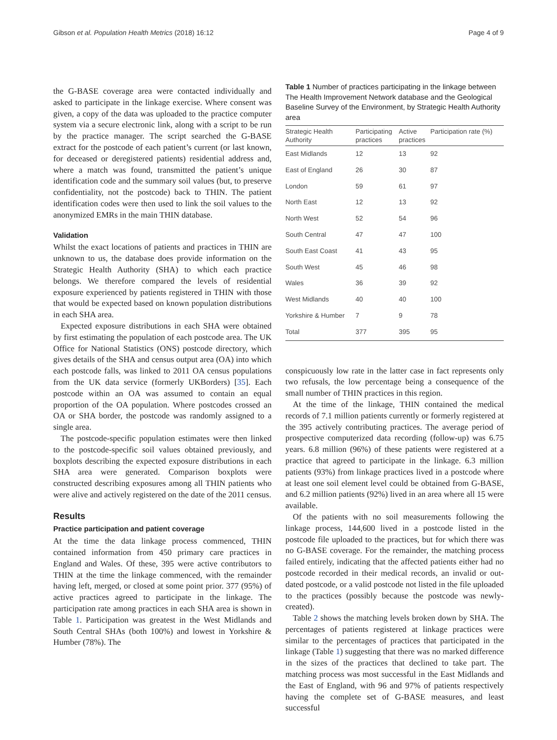Gibson et al. Population Health Metrics (2018) 16:12 Page 4 of 9
the G-BASE coverage area were contacted individually and asked to participate in the linkage exercise. Where consent was given, a copy of the data was uploaded to the practice computer system via a secure electronic link, along with a script to be run by the practice manager. The script searched the G-BASE extract for the postcode of each patient’s current (or last known, for deceased or deregistered patients) residential address and, where a match was found, transmitted the patient’s unique identification code and the summary soil values (but, to preserve confidentiality, not the postcode) back to THIN. The patient identification codes were then used to link the soil values to the anonymized EMRs in the main THIN database.
Validation
Whilst the exact locations of patients and practices in THIN are unknown to us, the database does provide information on the Strategic Health Authority (SHA) to which each practice belongs. We therefore compared the levels of residential exposure experienced by patients registered in THIN with those that would be expected based on known population distributions in each SHA area.
Expected exposure distributions in each SHA were obtained by first estimating the population of each postcode area. The UK Office for National Statistics (ONS) postcode directory, which gives details of the SHA and census output area (OA) into which each postcode falls, was linked to 2011 OA census populations from the UK data service (formerly UKBorders) [35]. Each postcode within an OA was assumed to contain an equal proportion of the OA population. Where postcodes crossed an OA or SHA border, the postcode was randomly assigned to a single area.
The postcode-specific population estimates were then linked to the postcode-specific soil values obtained previously, and boxplots describing the expected exposure distributions in each SHA area were generated. Comparison boxplots were constructed describing exposures among all THIN patients who were alive and actively registered on the date of the 2011 census.
Results
Practice participation and patient coverage
At the time the data linkage process commenced, THIN contained information from 450 primary care practices in England and Wales. Of these, 395 were active contributors to THIN at the time the linkage commenced, with the remainder having left, merged, or closed at some point prior. 377 (95%) of active practices agreed to participate in the linkage. The participation rate among practices in each SHA area is shown in Table 1. Participation was greatest in the West Midlands and South Central SHAs (both 100%) and lowest in Yorkshire & Humber (78%). The
Table 1 Number of practices participating in the linkage between The Health Improvement Network database and the Geological Baseline Survey of the Environment, by Strategic Health Authority area
| Strategic Health Authority | Participating practices | Active practices | Participation rate (%) |
| --- | --- | --- | --- |
| East Midlands | 12 | 13 | 92 |
| East of England | 26 | 30 | 87 |
| London | 59 | 61 | 97 |
| North East | 12 | 13 | 92 |
| North West | 52 | 54 | 96 |
| South Central | 47 | 47 | 100 |
| South East Coast | 41 | 43 | 95 |
| South West | 45 | 46 | 98 |
| Wales | 36 | 39 | 92 |
| West Midlands | 40 | 40 | 100 |
| Yorkshire & Humber | 7 | 9 | 78 |
| Total | 377 | 395 | 95 |
conspicuously low rate in the latter case in fact represents only two refusals, the low percentage being a consequence of the small number of THIN practices in this region.
At the time of the linkage, THIN contained the medical records of 7.1 million patients currently or formerly registered at the 395 actively contributing practices. The average period of prospective computerized data recording (follow-up) was 6.75 years. 6.8 million (96%) of these patients were registered at a practice that agreed to participate in the linkage. 6.3 million patients (93%) from linkage practices lived in a postcode where at least one soil element level could be obtained from G-BASE, and 6.2 million patients (92%) lived in an area where all 15 were available.
Of the patients with no soil measurements following the linkage process, 144,600 lived in a postcode listed in the postcode file uploaded to the practices, but for which there was no G-BASE coverage. For the remainder, the matching process failed entirely, indicating that the affected patients either had no postcode recorded in their medical records, an invalid or out-dated postcode, or a valid postcode not listed in the file uploaded to the practices (possibly because the postcode was newly-created).
Table 2 shows the matching levels broken down by SHA. The percentages of patients registered at linkage practices were similar to the percentages of practices that participated in the linkage (Table 1) suggesting that there was no marked difference in the sizes of the practices that declined to take part. The matching process was most successful in the East Midlands and the East of England, with 96 and 97% of patients respectively having the complete set of G-BASE measures, and least successful